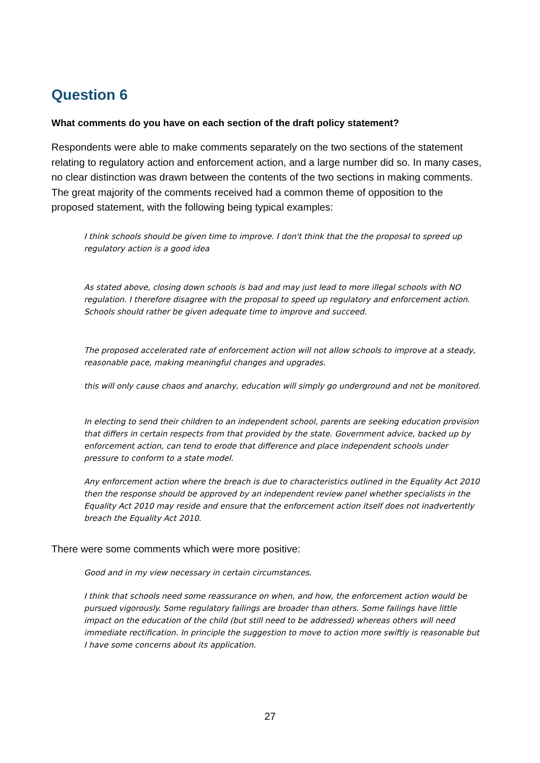Question 6
What comments do you have on each section of the draft policy statement?
Respondents were able to make comments separately on the two sections of the statement relating to regulatory action and enforcement action, and a large number did so. In many cases, no clear distinction was drawn between the contents of the two sections in making comments. The great majority of the comments received had a common theme of opposition to the proposed statement, with the following being typical examples:
I think schools should be given time to improve. I don't think that the the proposal to spreed up regulatory action is a good idea
As stated above, closing down schools is bad and may just lead to more illegal schools with NO regulation. I therefore disagree with the proposal to speed up regulatory and enforcement action. Schools should rather be given adequate time to improve and succeed.
The proposed accelerated rate of enforcement action will not allow schools to improve at a steady, reasonable pace, making meaningful changes and upgrades.
this will only cause chaos and anarchy, education will simply go underground and not be monitored.
In electing to send their children to an independent school, parents are seeking education provision that differs in certain respects from that provided by the state. Government advice, backed up by enforcement action, can tend to erode that difference and place independent schools under pressure to conform to a state model.
Any enforcement action where the breach is due to characteristics outlined in the Equality Act 2010 then the response should be approved by an independent review panel whether specialists in the Equality Act 2010 may reside and ensure that the enforcement action itself does not inadvertently breach the Equality Act 2010.
There were some comments which were more positive:
Good and in my view necessary in certain circumstances.
I think that schools need some reassurance on when, and how, the enforcement action would be pursued vigorously. Some regulatory failings are broader than others. Some failings have little impact on the education of the child (but still need to be addressed) whereas others will need immediate rectification. In principle the suggestion to move to action more swiftly is reasonable but I have some concerns about its application.
27